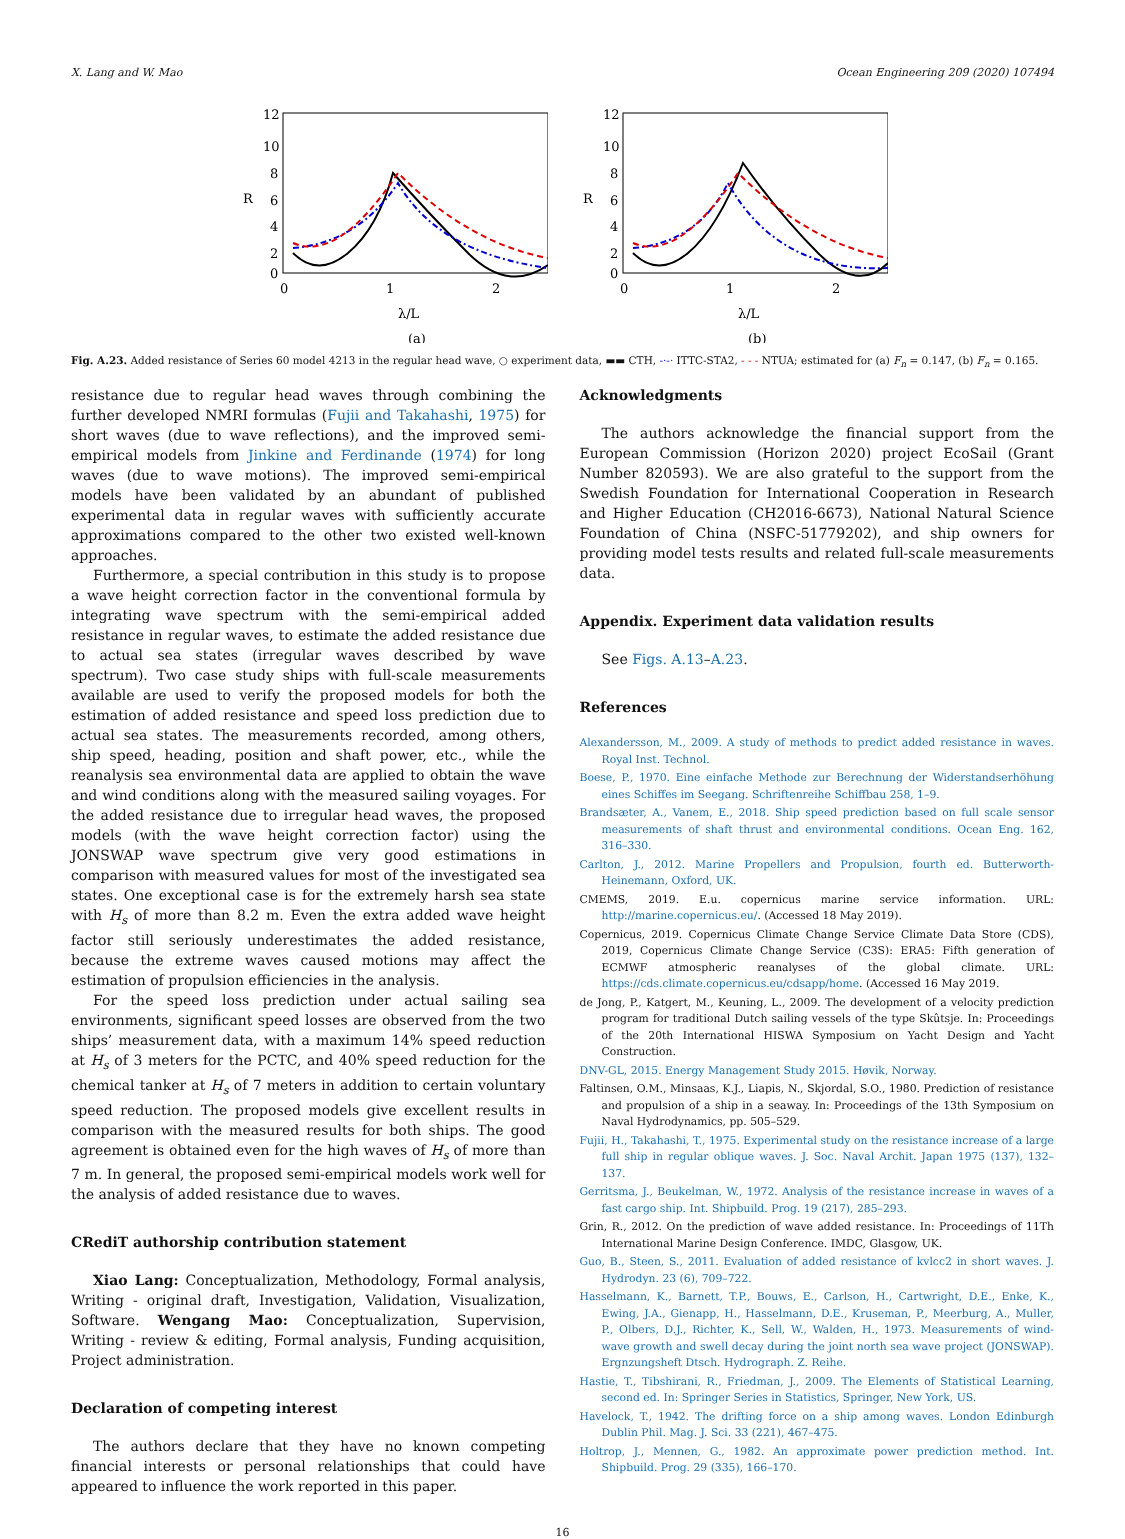X. Lang and W. Mao Ocean Engineering 209 (2020) 107494
12
10
8
6
4
2
0
0
1
2
R
λ/L
(a)
12
10
8
6
4
2
0
0
1
2
R
λ/L
(b)
Fig. A.23. Added resistance of Series 60 model 4213 in the regular head wave, ○ experiment data, ▬▬ CTH, -·-· ITTC-STA2, - - - NTUA; estimated for (a) F<sub>n</sub> = 0.147, (b) F<sub>n</sub> = 0.165.
resistance due to regular head waves through combining the further developed NMRI formulas (Fujii and Takahashi, 1975) for short waves (due to wave reflections), and the improved semi-empirical models from Jinkine and Ferdinande (1974) for long waves (due to wave motions). The improved semi-empirical models have been validated by an abundant of published experimental data in regular waves with sufficiently accurate approximations compared to the other two existed well-known approaches.
Furthermore, a special contribution in this study is to propose a wave height correction factor in the conventional formula by integrating wave spectrum with the semi-empirical added resistance in regular waves, to estimate the added resistance due to actual sea states (irregular waves described by wave spectrum). Two case study ships with full-scale measurements available are used to verify the proposed models for both the estimation of added resistance and speed loss prediction due to actual sea states. The measurements recorded, among others, ship speed, heading, position and shaft power, etc., while the reanalysis sea environmental data are applied to obtain the wave and wind conditions along with the measured sailing voyages. For the added resistance due to irregular head waves, the proposed models (with the wave height correction factor) using the JONSWAP wave spectrum give very good estimations in comparison with measured values for most of the investigated sea states. One exceptional case is for the extremely harsh sea state with H<sub>s</sub> of more than 8.2 m. Even the extra added wave height factor still seriously underestimates the added resistance, because the extreme waves caused motions may affect the estimation of propulsion efficiencies in the analysis.
For the speed loss prediction under actual sailing sea environments, significant speed losses are observed from the two ships’ measurement data, with a maximum 14% speed reduction at H<sub>s</sub> of 3 meters for the PCTC, and 40% speed reduction for the chemical tanker at H<sub>s</sub> of 7 meters in addition to certain voluntary speed reduction. The proposed models give excellent results in comparison with the measured results for both ships. The good agreement is obtained even for the high waves of H<sub>s</sub> of more than 7 m. In general, the proposed semi-empirical models work well for the analysis of added resistance due to waves.
CRediT authorship contribution statement
Xiao Lang: Conceptualization, Methodology, Formal analysis, Writing - original draft, Investigation, Validation, Visualization, Software. Wengang Mao: Conceptualization, Supervision, Writing - review & editing, Formal analysis, Funding acquisition, Project administration.
Declaration of competing interest
The authors declare that they have no known competing financial interests or personal relationships that could have appeared to influence the work reported in this paper.
Acknowledgments
The authors acknowledge the financial support from the European Commission (Horizon 2020) project EcoSail (Grant Number 820593). We are also grateful to the support from the Swedish Foundation for International Cooperation in Research and Higher Education (CH2016-6673), National Natural Science Foundation of China (NSFC-51779202), and ship owners for providing model tests results and related full-scale measurements data.
Appendix. Experiment data validation results
See Figs. A.13–A.23.
References
Alexandersson, M., 2009. A study of methods to predict added resistance in waves. Royal Inst. Technol.
Boese, P., 1970. Eine einfache Methode zur Berechnung der Widerstandserhöhung eines Schiffes im Seegang. Schriftenreihe Schiffbau 258, 1–9.
Brandsæter, A., Vanem, E., 2018. Ship speed prediction based on full scale sensor measurements of shaft thrust and environmental conditions. Ocean Eng. 162, 316–330.
Carlton, J., 2012. Marine Propellers and Propulsion, fourth ed. Butterworth-Heinemann, Oxford, UK.
CMEMS, 2019. E.u. copernicus marine service information. URL: http://marine.copernicus.eu/. (Accessed 18 May 2019).
Copernicus, 2019. Copernicus Climate Change Service Climate Data Store (CDS), 2019, Copernicus Climate Change Service (C3S): ERA5: Fifth generation of ECMWF atmospheric reanalyses of the global climate. URL: https://cds.climate.copernicus.eu/cdsapp/home. (Accessed 16 May 2019.
de Jong, P., Katgert, M., Keuning, L., 2009. The development of a velocity prediction program for traditional Dutch sailing vessels of the type Skûtsje. In: Proceedings of the 20th International HISWA Symposium on Yacht Design and Yacht Construction.
DNV-GL, 2015. Energy Management Study 2015. Høvik, Norway.
Faltinsen, O.M., Minsaas, K.J., Liapis, N., Skjordal, S.O., 1980. Prediction of resistance and propulsion of a ship in a seaway. In: Proceedings of the 13th Symposium on Naval Hydrodynamics, pp. 505–529.
Fujii, H., Takahashi, T., 1975. Experimental study on the resistance increase of a large full ship in regular oblique waves. J. Soc. Naval Archit. Japan 1975 (137), 132–137.
Gerritsma, J., Beukelman, W., 1972. Analysis of the resistance increase in waves of a fast cargo ship. Int. Shipbuild. Prog. 19 (217), 285–293.
Grin, R., 2012. On the prediction of wave added resistance. In: Proceedings of 11Th International Marine Design Conference. IMDC, Glasgow, UK.
Guo, B., Steen, S., 2011. Evaluation of added resistance of kvlcc2 in short waves. J. Hydrodyn. 23 (6), 709–722.
Hasselmann, K., Barnett, T.P., Bouws, E., Carlson, H., Cartwright, D.E., Enke, K., Ewing, J.A., Gienapp, H., Hasselmann, D.E., Kruseman, P., Meerburg, A., Muller, P., Olbers, D.J., Richter, K., Sell, W., Walden, H., 1973. Measurements of wind-wave growth and swell decay during the joint north sea wave project (JONSWAP). Ergnzungsheft Dtsch. Hydrograph. Z. Reihe.
Hastie, T., Tibshirani, R., Friedman, J., 2009. The Elements of Statistical Learning, second ed. In: Springer Series in Statistics, Springer, New York, US.
Havelock, T., 1942. The drifting force on a ship among waves. London Edinburgh Dublin Phil. Mag. J. Sci. 33 (221), 467–475.
Holtrop, J., Mennen, G., 1982. An approximate power prediction method. Int. Shipbuild. Prog. 29 (335), 166–170.
16